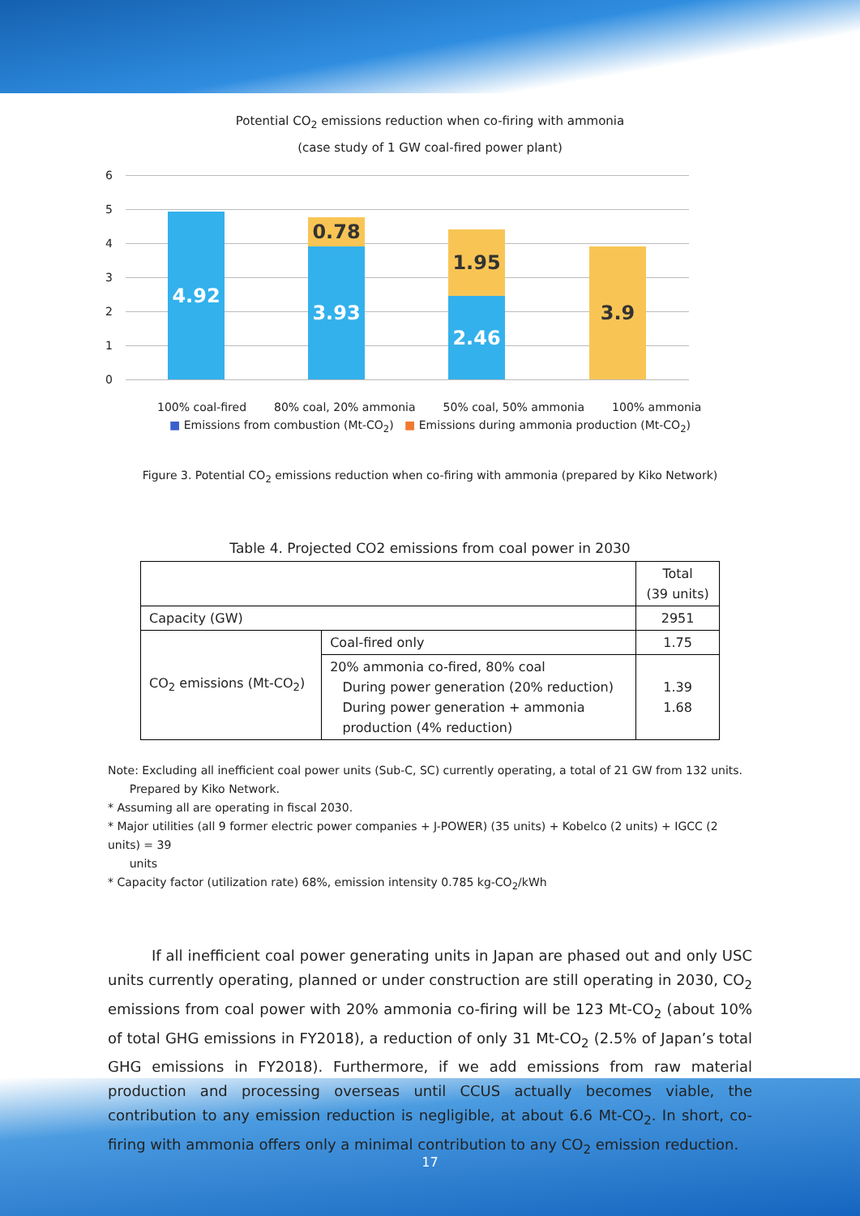Potential CO<sub>2</sub> emissions reduction when co-firing with ammonia
(case study of 1 GW coal-fired power plant)
6
5
4
3
2
1
0
4.92 0.78
3.93
1.95
2.46
3.9
100% coal-fired 80% coal, 20% ammonia 50% coal, 50% ammonia 100% ammonia
■ Emissions from combustion (Mt-CO<sub>2</sub>) ■ Emissions during ammonia production (Mt-CO<sub>2</sub>)
Figure 3. Potential CO<sub>2</sub> emissions reduction when co-firing with ammonia (prepared by Kiko Network)
Table 4. Projected CO2 emissions from coal power in 2030
| | | Total (39 units) |
| Capacity (GW) | | 2951 |
| CO<sub>2</sub> emissions (Mt-CO<sub>2</sub>) | Coal-fired only | 1.75 |
| | 20% ammonia co-fired, 80% coal During power generation (20% reduction) During power generation + ammonia production (4% reduction) | 1.39 1.68 |
Note: Excluding all inefficient coal power units (Sub-C, SC) currently operating, a total of 21 GW from 132 units.
Prepared by Kiko Network.
* Assuming all are operating in fiscal 2030.
* Major utilities (all 9 former electric power companies + J-POWER) (35 units) + Kobelco (2 units) + IGCC (2 units) = 39
units
* Capacity factor (utilization rate) 68%, emission intensity 0.785 kg-CO<sub>2</sub>/kWh
If all inefficient coal power generating units in Japan are phased out and only USC units currently operating, planned or under construction are still operating in 2030, CO<sub>2</sub> emissions from coal power with 20% ammonia co-firing will be 123 Mt-CO<sub>2</sub> (about 10% of total GHG emissions in FY2018), a reduction of only 31 Mt-CO<sub>2</sub> (2.5% of Japan’s total GHG emissions in FY2018). Furthermore, if we add emissions from raw material production and processing overseas until CCUS actually becomes viable, the contribution to any emission reduction is negligible, at about 6.6 Mt-CO<sub>2</sub>. In short, co-firing with ammonia offers only a minimal contribution to any CO<sub>2</sub> emission reduction.
17